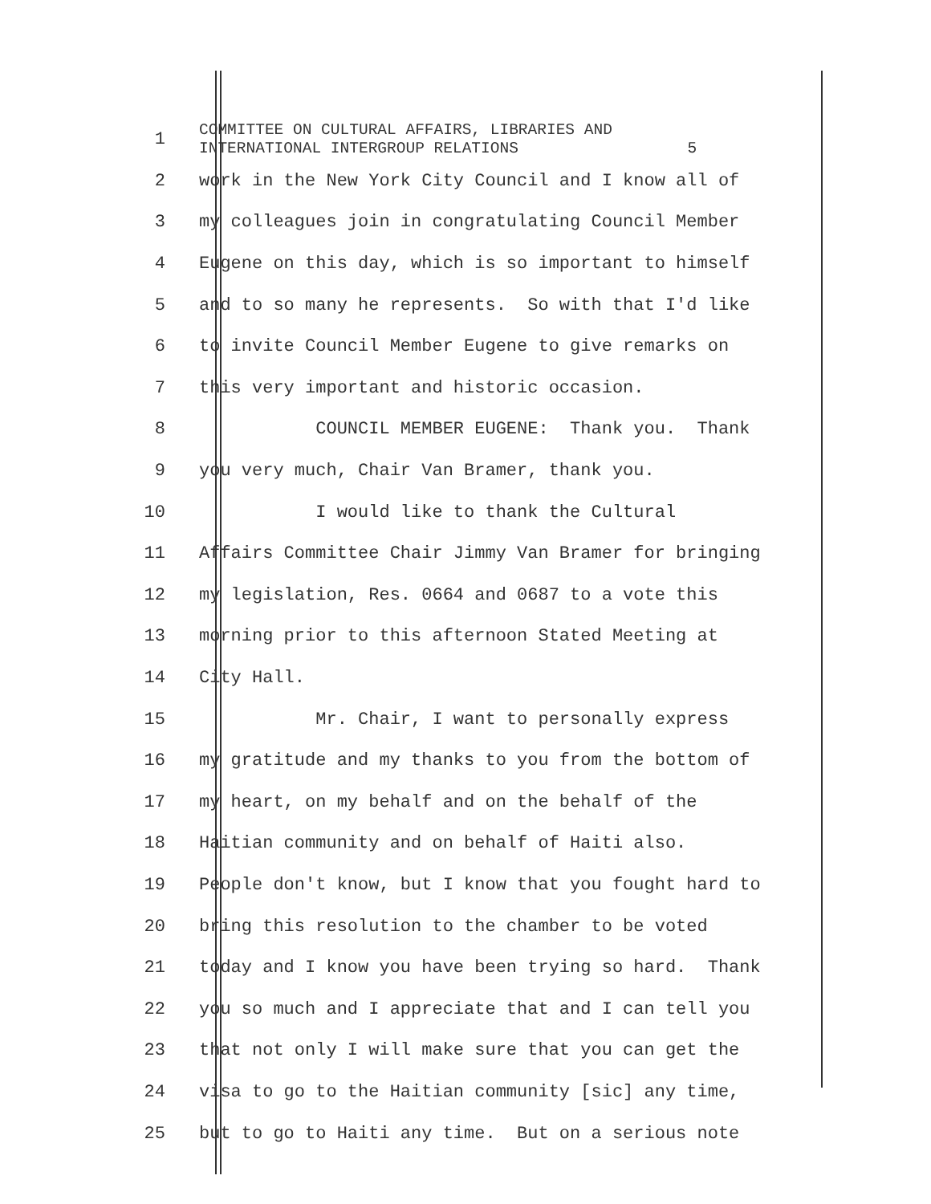1
COMMITTEE ON CULTURAL AFFAIRS, LIBRARIES AND INTERNATIONAL INTERGROUP RELATIONS 5
2
work in the New York City Council and I know all of
3
my colleagues join in congratulating Council Member
4
Eugene on this day, which is so important to himself
5
and to so many he represents. So with that I'd like
6
to invite Council Member Eugene to give remarks on
7
this very important and historic occasion.
8
COUNCIL MEMBER EUGENE: Thank you. Thank
9
you very much, Chair Van Bramer, thank you.
10
I would like to thank the Cultural
11
Affairs Committee Chair Jimmy Van Bramer for bringing
12
my legislation, Res. 0664 and 0687 to a vote this
13
morning prior to this afternoon Stated Meeting at
14
City Hall.
15
Mr. Chair, I want to personally express
16
my gratitude and my thanks to you from the bottom of
17
my heart, on my behalf and on the behalf of the
18
Haitian community and on behalf of Haiti also.
19
People don't know, but I know that you fought hard to
20
bring this resolution to the chamber to be voted
21
today and I know you have been trying so hard. Thank
22
you so much and I appreciate that and I can tell you
23
that not only I will make sure that you can get the
24
visa to go to the Haitian community [sic] any time,
25
but to go to Haiti any time. But on a serious note